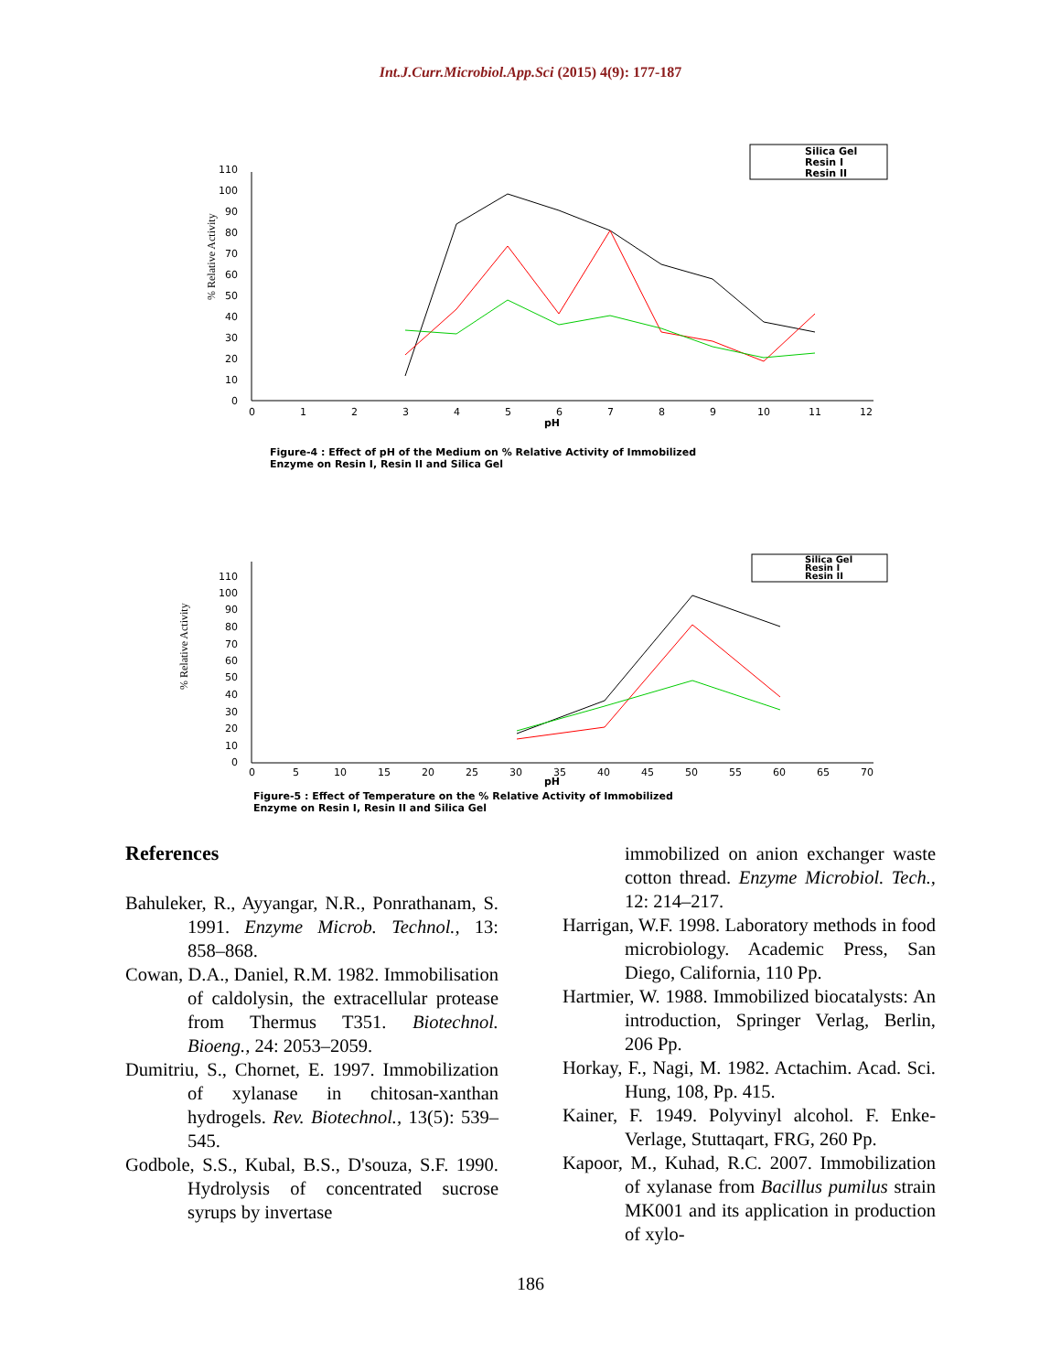Int.J.Curr.Microbiol.App.Sci (2015) 4(9): 177-187
110
100
90
80
70
60
50
40
30
20
10
0
0
1
2
3
4
5
6
7
8
9
10
11
12
pH
% Relative Activity
Silica Gel
Resin I
Resin II
Figure-4 : Effect of pH of the Medium on % Relative Activity of Immobilized
Enzyme on Resin I, Resin II and Silica Gel
110
100
90
80
70
60
50
40
30
20
10
0
0
5
10
15
20
25
30
35
40
45
50
55
60
65
70
pH
% Relative Activity
Silica Gel
Resin I
Resin II
Figure-5 : Effect of Temperature on the % Relative Activity of Immobilized
Enzyme on Resin I, Resin II and Silica Gel
References
Bahuleker, R., Ayyangar, N.R., Ponrathanam, S. 1991. Enzyme Microb. Technol., 13: 858–868.
Cowan, D.A., Daniel, R.M. 1982. Immobilisation of caldolysin, the extracellular protease from Thermus T351. Biotechnol. Bioeng., 24: 2053–2059.
Dumitriu, S., Chornet, E. 1997. Immobilization of xylanase in chitosan-xanthan hydrogels. Rev. Biotechnol., 13(5): 539–545.
Godbole, S.S., Kubal, B.S., D'souza, S.F. 1990. Hydrolysis of concentrated sucrose syrups by invertase
immobilized on anion exchanger waste cotton thread. Enzyme Microbiol. Tech., 12: 214–217.
Harrigan, W.F. 1998. Laboratory methods in food microbiology. Academic Press, San Diego, California, 110 Pp.
Hartmier, W. 1988. Immobilized biocatalysts: An introduction, Springer Verlag, Berlin, 206 Pp.
Horkay, F., Nagi, M. 1982. Actachim. Acad. Sci. Hung, 108, Pp. 415.
Kainer, F. 1949. Polyvinyl alcohol. F. Enke-Verlage, Stuttaqart, FRG, 260 Pp.
Kapoor, M., Kuhad, R.C. 2007. Immobilization of xylanase from Bacillus pumilus strain MK001 and its application in production of xylo-
186